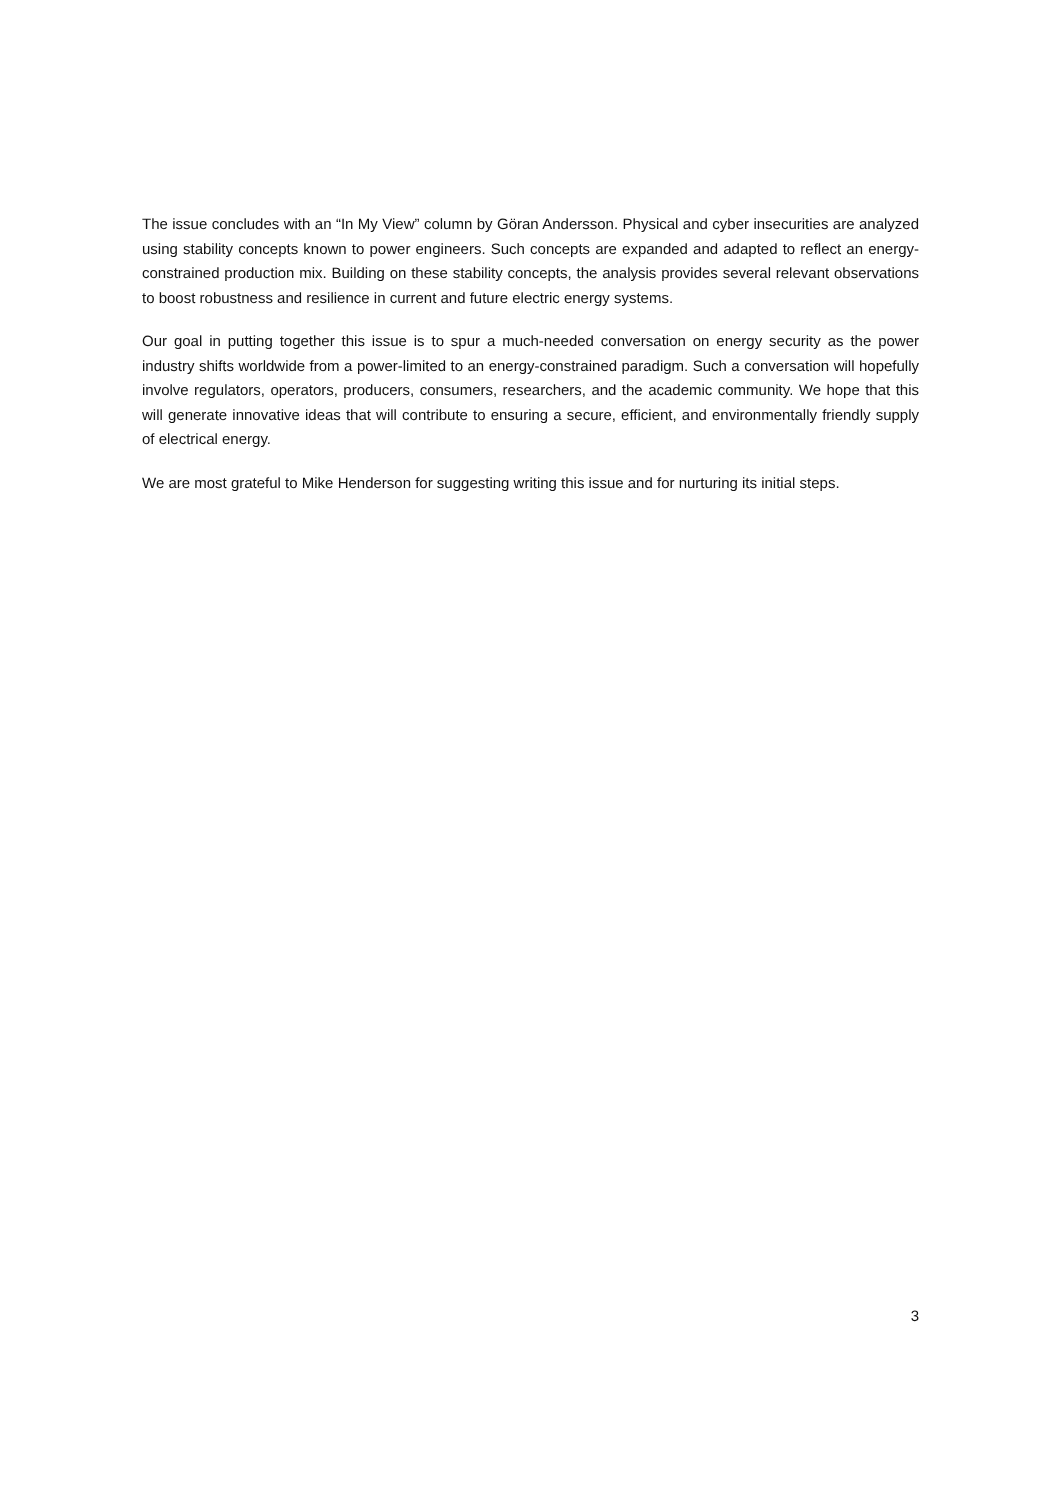The issue concludes with an “In My View” column by Göran Andersson. Physical and cyber insecurities are analyzed using stability concepts known to power engineers. Such concepts are expanded and adapted to reflect an energy-constrained production mix. Building on these stability concepts, the analysis provides several relevant observations to boost robustness and resilience in current and future electric energy systems.
Our goal in putting together this issue is to spur a much-needed conversation on energy security as the power industry shifts worldwide from a power-limited to an energy-constrained paradigm. Such a conversation will hopefully involve regulators, operators, producers, consumers, researchers, and the academic community. We hope that this will generate innovative ideas that will contribute to ensuring a secure, efficient, and environmentally friendly supply of electrical energy.
We are most grateful to Mike Henderson for suggesting writing this issue and for nurturing its initial steps.
3